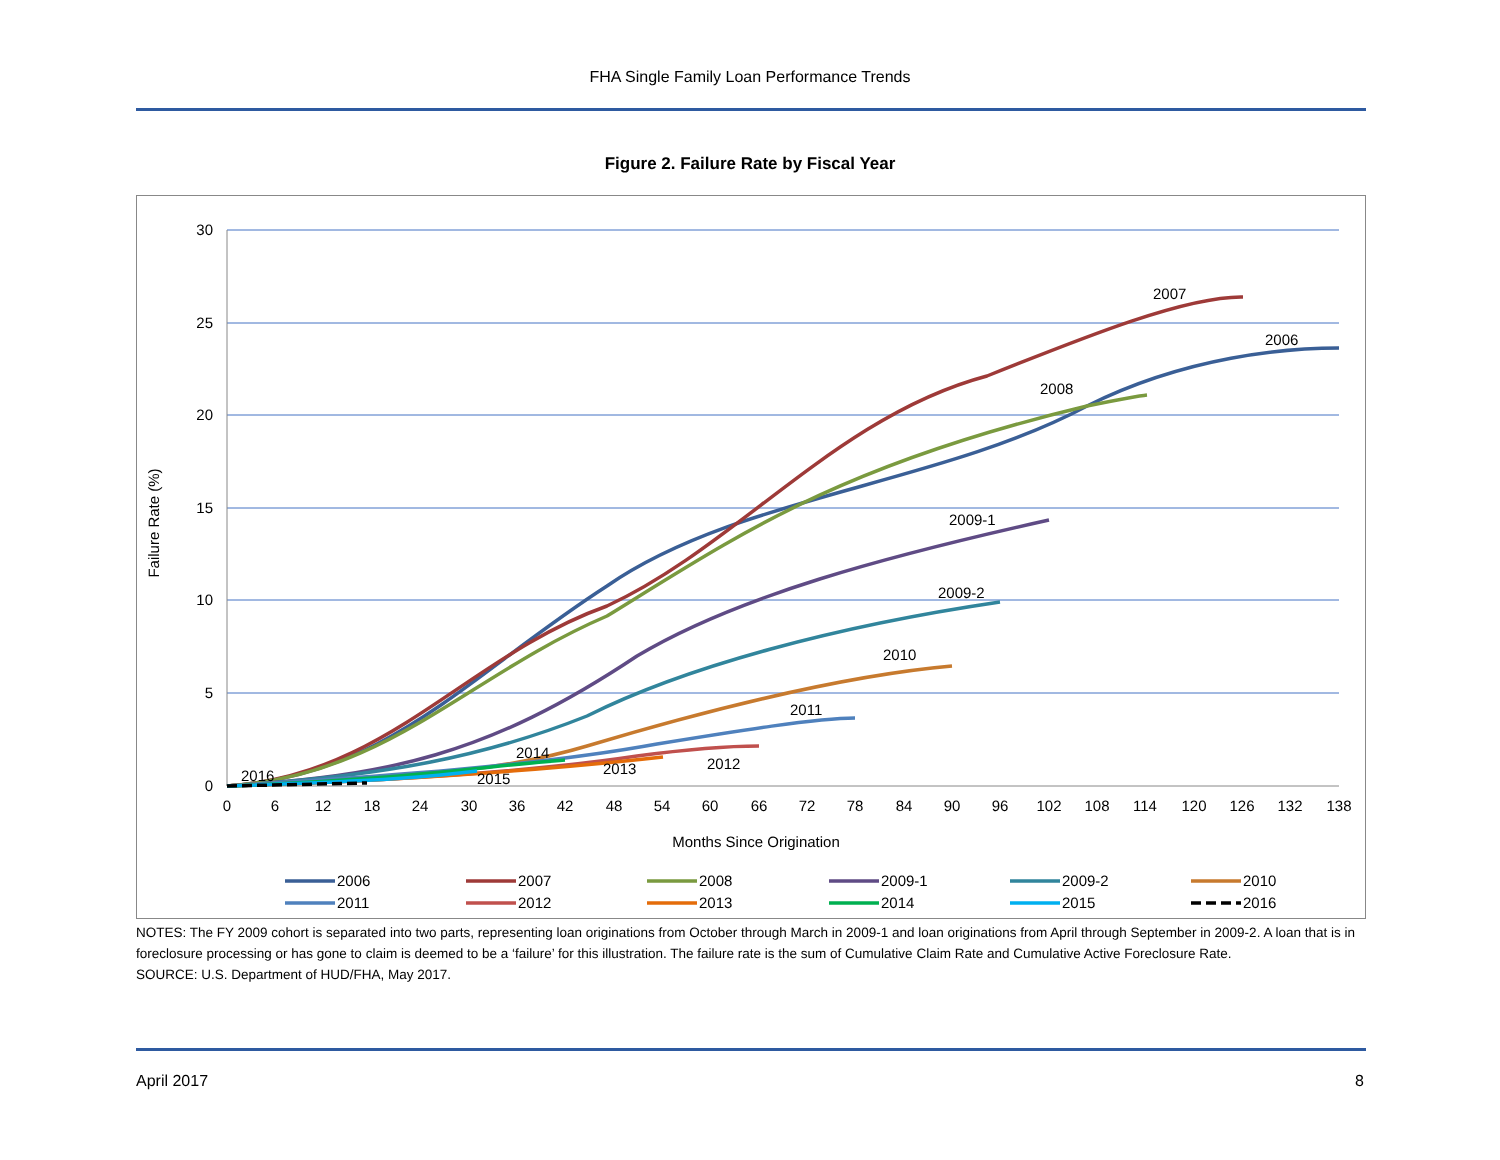FHA Single Family Loan Performance Trends
Figure 2. Failure Rate by Fiscal Year
30
25
20
15
10
5
0
0
6
12
18
24
30
36
42
48
54
60
66
72
78
84
90
96
102
108
114
120
126
132
138
Months Since Origination
Failure Rate (%)
2007
2006
2008
2009-1
2009-2
2010
2011
2012
2013
2014
2015
2016
2006
2007
2008
2009-1
2009-2
2010
2011
2012
2013
2014
2015
2016
NOTES: The FY 2009 cohort is separated into two parts, representing loan originations from October through March in 2009-1 and loan originations from April through September in 2009-2. A loan that is in foreclosure processing or has gone to claim is deemed to be a ‘failure’ for this illustration. The failure rate is the sum of Cumulative Claim Rate and Cumulative Active Foreclosure Rate.
SOURCE: U.S. Department of HUD/FHA, May 2017.
April 2017 8